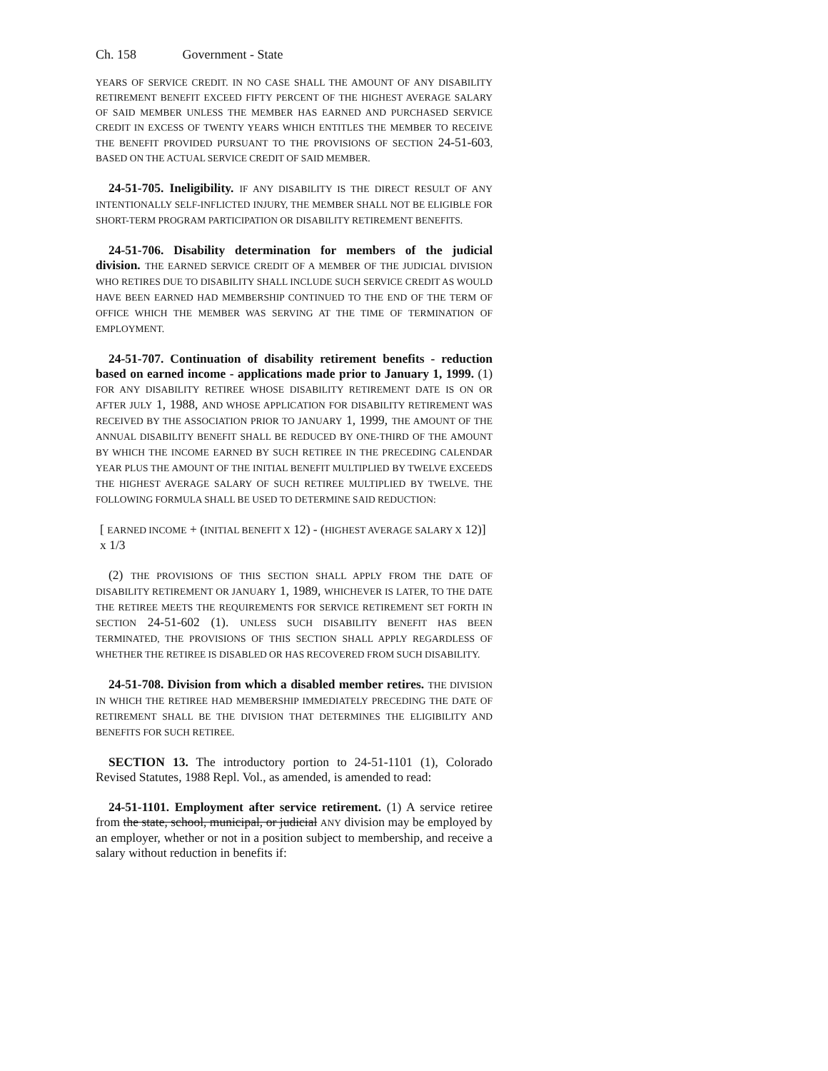Ch. 158 Government - State
YEARS OF SERVICE CREDIT. IN NO CASE SHALL THE AMOUNT OF ANY DISABILITY RETIREMENT BENEFIT EXCEED FIFTY PERCENT OF THE HIGHEST AVERAGE SALARY OF SAID MEMBER UNLESS THE MEMBER HAS EARNED AND PURCHASED SERVICE CREDIT IN EXCESS OF TWENTY YEARS WHICH ENTITLES THE MEMBER TO RECEIVE THE BENEFIT PROVIDED PURSUANT TO THE PROVISIONS OF SECTION 24-51-603, BASED ON THE ACTUAL SERVICE CREDIT OF SAID MEMBER.
24-51-705. Ineligibility. IF ANY DISABILITY IS THE DIRECT RESULT OF ANY INTENTIONALLY SELF-INFLICTED INJURY, THE MEMBER SHALL NOT BE ELIGIBLE FOR SHORT-TERM PROGRAM PARTICIPATION OR DISABILITY RETIREMENT BENEFITS.
24-51-706. Disability determination for members of the judicial division. THE EARNED SERVICE CREDIT OF A MEMBER OF THE JUDICIAL DIVISION WHO RETIRES DUE TO DISABILITY SHALL INCLUDE SUCH SERVICE CREDIT AS WOULD HAVE BEEN EARNED HAD MEMBERSHIP CONTINUED TO THE END OF THE TERM OF OFFICE WHICH THE MEMBER WAS SERVING AT THE TIME OF TERMINATION OF EMPLOYMENT.
24-51-707. Continuation of disability retirement benefits - reduction based on earned income - applications made prior to January 1, 1999. (1) FOR ANY DISABILITY RETIREE WHOSE DISABILITY RETIREMENT DATE IS ON OR AFTER JULY 1, 1988, AND WHOSE APPLICATION FOR DISABILITY RETIREMENT WAS RECEIVED BY THE ASSOCIATION PRIOR TO JANUARY 1, 1999, THE AMOUNT OF THE ANNUAL DISABILITY BENEFIT SHALL BE REDUCED BY ONE-THIRD OF THE AMOUNT BY WHICH THE INCOME EARNED BY SUCH RETIREE IN THE PRECEDING CALENDAR YEAR PLUS THE AMOUNT OF THE INITIAL BENEFIT MULTIPLIED BY TWELVE EXCEEDS THE HIGHEST AVERAGE SALARY OF SUCH RETIREE MULTIPLIED BY TWELVE. THE FOLLOWING FORMULA SHALL BE USED TO DETERMINE SAID REDUCTION:
[ EARNED INCOME + (INITIAL BENEFIT X 12) - (HIGHEST AVERAGE SALARY X 12)]
x 1/3
(2) THE PROVISIONS OF THIS SECTION SHALL APPLY FROM THE DATE OF DISABILITY RETIREMENT OR JANUARY 1, 1989, WHICHEVER IS LATER, TO THE DATE THE RETIREE MEETS THE REQUIREMENTS FOR SERVICE RETIREMENT SET FORTH IN SECTION 24-51-602 (1). UNLESS SUCH DISABILITY BENEFIT HAS BEEN TERMINATED, THE PROVISIONS OF THIS SECTION SHALL APPLY REGARDLESS OF WHETHER THE RETIREE IS DISABLED OR HAS RECOVERED FROM SUCH DISABILITY.
24-51-708. Division from which a disabled member retires. THE DIVISION IN WHICH THE RETIREE HAD MEMBERSHIP IMMEDIATELY PRECEDING THE DATE OF RETIREMENT SHALL BE THE DIVISION THAT DETERMINES THE ELIGIBILITY AND BENEFITS FOR SUCH RETIREE.
SECTION 13. The introductory portion to 24-51-1101 (1), Colorado Revised Statutes, 1988 Repl. Vol., as amended, is amended to read:
24-51-1101. Employment after service retirement. (1) A service retiree from the state, school, municipal, or judicial ANY division may be employed by an employer, whether or not in a position subject to membership, and receive a salary without reduction in benefits if: